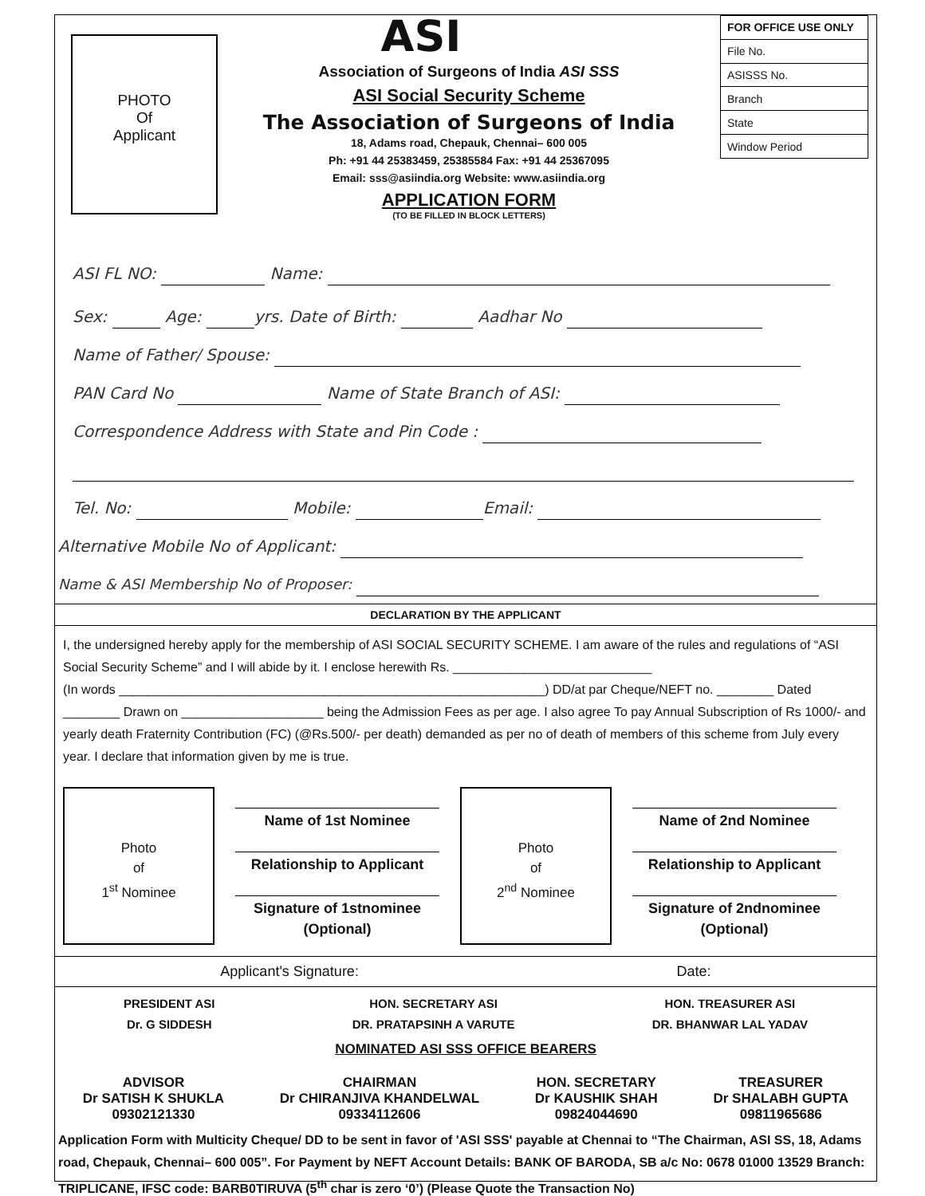PHOTO
Of
Applicant
ASI
Association of Surgeons of India ASI SSS
ASI Social Security Scheme
The Association of Surgeons of India
18, Adams road, Chepauk, Chennai– 600 005
Ph: +91 44 25383459, 25385584 Fax: +91 44 25367095
Email: sss@asiindia.org Website: www.asiindia.org
APPLICATION FORM
(TO BE FILLED IN BLOCK LETTERS)
| FOR OFFICE USE ONLY |
| File No. |
| ASISSS No. |
| Branch |
| State |
| Window Period |
ASI FL NO: Name:
Sex: Age: yrs. Date of Birth: Aadhar No
Name of Father/ Spouse:
PAN Card No Name of State Branch of ASI:
Correspondence Address with State and Pin Code :
Tel. No: Mobile: Email:
Alternative Mobile No of Applicant:
Name & ASI Membership No of Proposer:
DECLARATION BY THE APPLICANT
I, the undersigned hereby apply for the membership of ASI SOCIAL SECURITY SCHEME. I am aware of the rules and regulations of “ASI Social Security Scheme” and I will abide by it. I enclose herewith Rs. ____________________________
(In words ____________________________________________________________) DD/at par Cheque/NEFT no. ________ Dated ________ Drawn on ____________________ being the Admission Fees as per age. I also agree To pay Annual Subscription of Rs 1000/- and yearly death Fraternity Contribution (FC) (@Rs.500/- per death) demanded as per no of death of members of this scheme from July every year. I declare that information given by me is true.
Photo
of
1<sup>st</sup> Nominee
Name of 1st Nominee
Relationship to Applicant
Signature of 1stnominee
(Optional)
Photo
of
2<sup>nd</sup> Nominee
Name of 2nd Nominee
Relationship to Applicant
Signature of 2ndnominee
(Optional)
Applicant's Signature: Date:
PRESIDENT ASI
Dr. G SIDDESH
HON. SECRETARY ASI
DR. PRATAPSINH A VARUTE
HON. TREASURER ASI
DR. BHANWAR LAL YADAV
NOMINATED ASI SSS OFFICE BEARERS
ADVISOR
Dr SATISH K SHUKLA
09302121330
CHAIRMAN
Dr CHIRANJIVA KHANDELWAL
09334112606
HON. SECRETARY
Dr KAUSHIK SHAH
09824044690
TREASURER
Dr SHALABH GUPTA
09811965686
Application Form with Multicity Cheque/ DD to be sent in favor of 'ASI SSS' payable at Chennai to “The Chairman, ASI SS, 18, Adams road, Chepauk, Chennai– 600 005”. For Payment by NEFT Account Details: BANK OF BARODA, SB a/c No: 0678 01000 13529 Branch: TRIPLICANE, IFSC code: BARB0TIRUVA (5<sup>th</sup> char is zero ‘0’) (Please Quote the Transaction No)